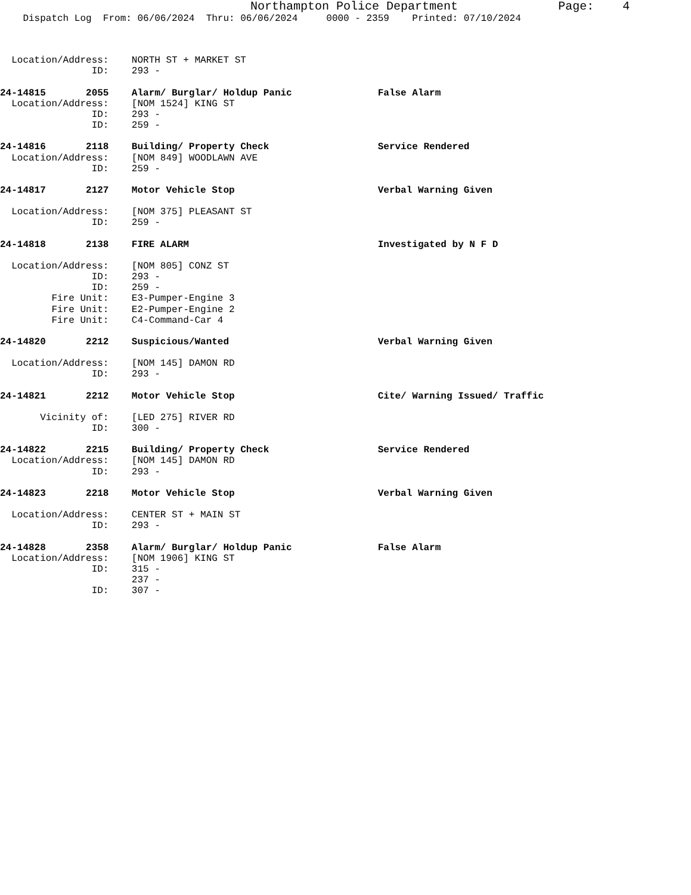Northampton Police Department Page: 4
Dispatch Log From: 06/06/2024 Thru: 06/06/2024 0000 - 2359 Printed: 07/10/2024
Location/Address: NORTH ST + MARKET ST
ID: 293 -
24-14815 2055 Alarm/ Burglar/ Holdup Panic False Alarm
Location/Address: [NOM 1524] KING ST
ID: 293 -
ID: 259 -
24-14816 2118 Building/ Property Check Service Rendered
Location/Address: [NOM 849] WOODLAWN AVE
ID: 259 -
24-14817 2127 Motor Vehicle Stop Verbal Warning Given
Location/Address: [NOM 375] PLEASANT ST
ID: 259 -
24-14818 2138 FIRE ALARM Investigated by N F D
Location/Address: [NOM 805] CONZ ST
ID: 293 -
ID: 259 -
Fire Unit: E3-Pumper-Engine 3
Fire Unit: E2-Pumper-Engine 2
Fire Unit: C4-Command-Car 4
24-14820 2212 Suspicious/Wanted Verbal Warning Given
Location/Address: [NOM 145] DAMON RD
ID: 293 -
24-14821 2212 Motor Vehicle Stop Cite/ Warning Issued/ Traffic
Vicinity of: [LED 275] RIVER RD
ID: 300 -
24-14822 2215 Building/ Property Check Service Rendered
Location/Address: [NOM 145] DAMON RD
ID: 293 -
24-14823 2218 Motor Vehicle Stop Verbal Warning Given
Location/Address: CENTER ST + MAIN ST
ID: 293 -
24-14828 2358 Alarm/ Burglar/ Holdup Panic False Alarm
Location/Address: [NOM 1906] KING ST
ID: 315 -
237 -
ID: 307 -